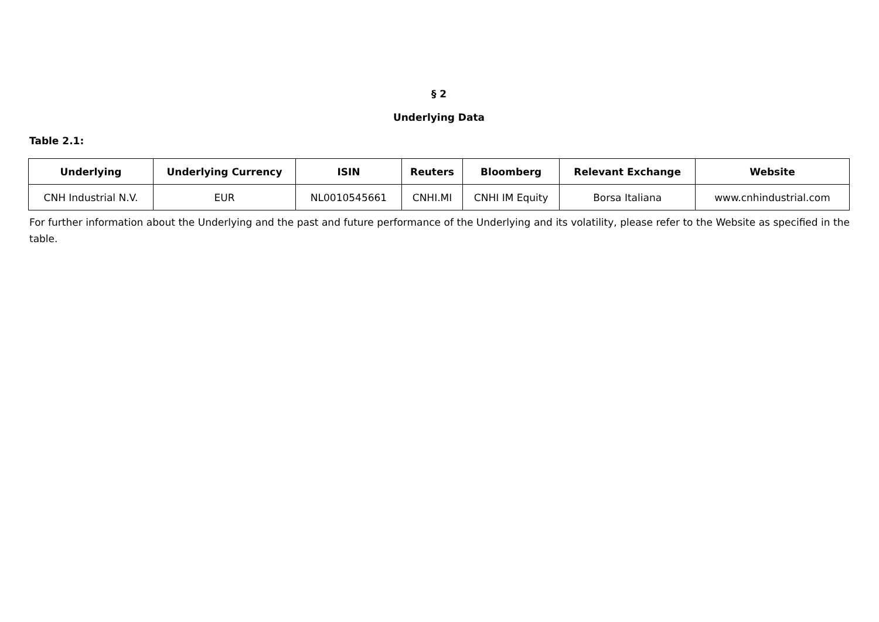§ 2
Underlying Data
Table 2.1:
| Underlying | Underlying Currency | ISIN | Reuters | Bloomberg | Relevant Exchange | Website |
| --- | --- | --- | --- | --- | --- | --- |
| CNH Industrial N.V. | EUR | NL0010545661 | CNHI.MI | CNHI IM Equity | Borsa Italiana | www.cnhindustrial.com |
For further information about the Underlying and the past and future performance of the Underlying and its volatility, please refer to the Website as specified in the table.